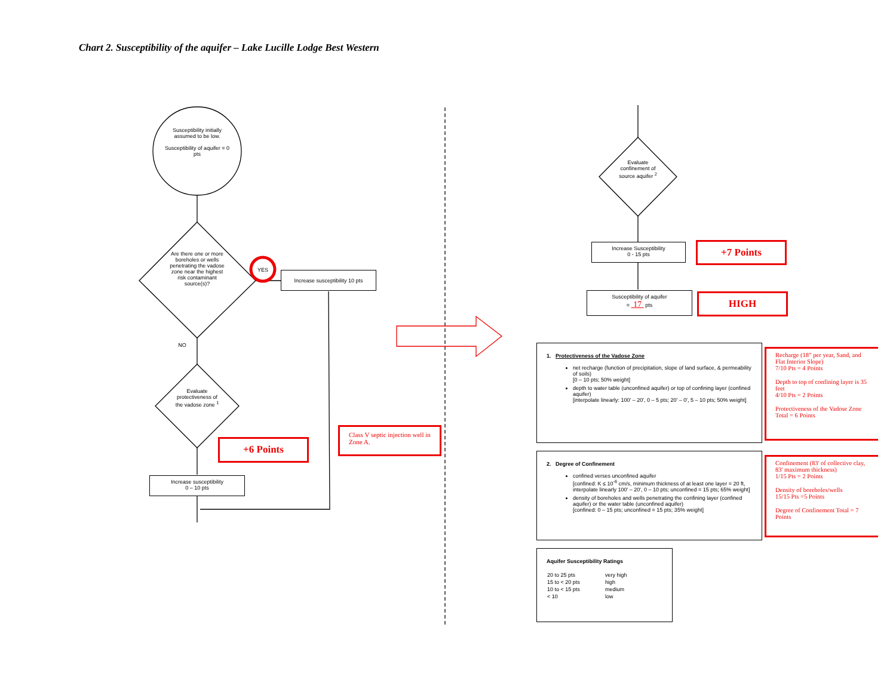Chart 2. Susceptibility of the aquifer – Lake Lucille Lodge Best Western
Susceptibility initially assumed to be low.
Susceptibility of aquifer = 0 pts
Are there one or more boreholes or wells penetrating the vadose zone near the highest risk contaminant source(s)?
YES
NO
Increase susceptibility 10 pts
Evaluate protectiveness of the vadose zone <sup>1</sup>
+6 Points
Class V septic injection well in Zone A.
Increase susceptibility
0 – 10 pts
Evaluate confinement of source aquifer <sup>2</sup>
Increase Susceptibility
0 - 15 pts
+7 Points
Susceptibility of aquifer
= 17 pts
HIGH
1. Protectiveness of the Vadose Zone
net recharge (function of precipitation, slope of land surface, & permeability of soils)
[0 – 10 pts; 50% weight]
depth to water table (unconfined aquifer) or top of confining layer (confined aquifer)
[interpolate linearly: 100' – 20', 0 – 5 pts; 20' – 0', 5 – 10 pts; 50% weight]
Recharge (18” per year, Sand, and Flat Interior Slope)
7/10 Pts = 4 Points
Depth to top of confining layer is 35 feet
4/10 Pts = 2 Points
Protectiveness of the Vadose Zone Total = 6 Points
2. Degree of Confinement
confined verses unconfined aquifer
[confined: K ≤ 10<sup>-6</sup> cm/s, minimum thickness of at least one layer = 20 ft, interpolate linearly 100' – 20', 0 – 10 pts; unconfined = 15 pts; 65% weight]
density of boreholes and wells penetrating the confining layer (confined aquifer) or the water table (unconfined aquifer)
[confined: 0 – 15 pts; unconfined = 15 pts; 35% weight]
Confinement (83' of collective clay, 83' maximum thickness)
1/15 Pts = 2 Points
Density of boreholes/wells
15/15 Pts =5 Points
Degree of Confinement Total = 7 Points
Aquifer Susceptibility Ratings
| 20 to 25 pts | very high |
| 15 to < 20 pts | high |
| 10 to < 15 pts | medium |
| < 10 | low |